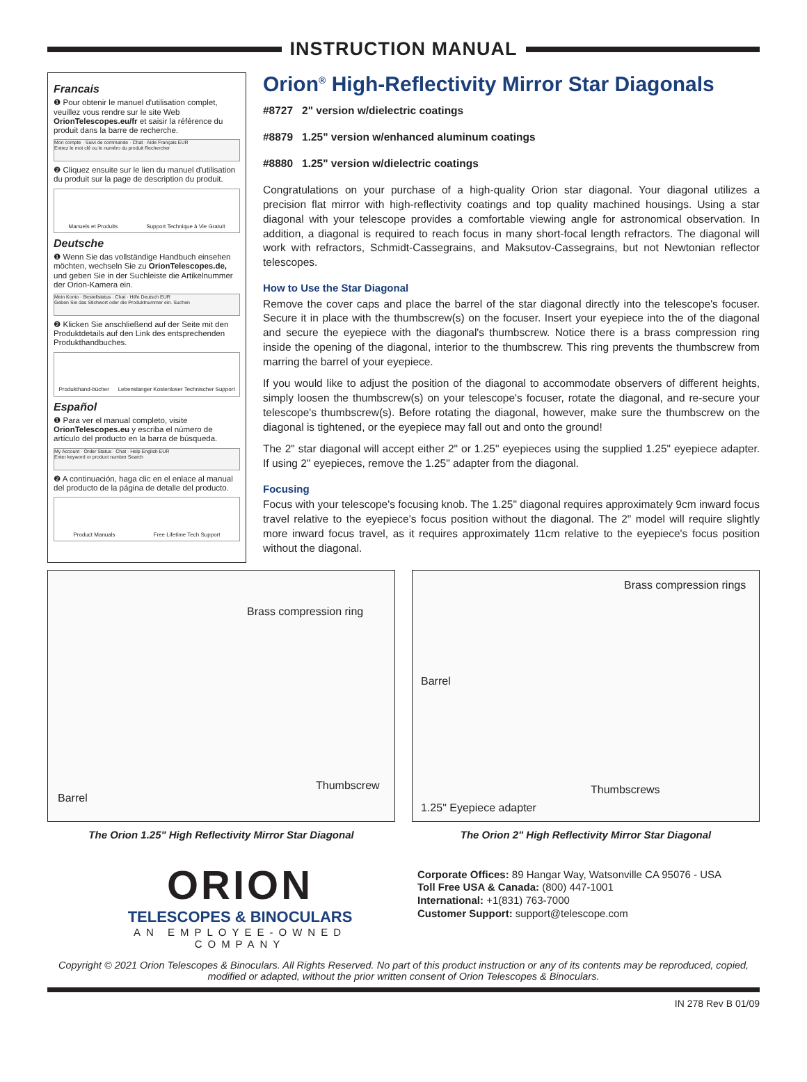INSTRUCTION MANUAL
Francais
❶ Pour obtenir le manuel d'utilisation complet, veuillez vous rendre sur le site Web OrionTelescopes.eu/fr et saisir la référence du produit dans la barre de recherche.
Mon compte · Suivi de commande · Chat · Aide Français EUR
Entrez le mot clé ou le numéro du produit Rechercher
❷ Cliquez ensuite sur le lien du manuel d'utilisation du produit sur la page de description du produit.
Manuels et Produits Support Technique à Vie Gratuit
Deutsche
❶ Wenn Sie das vollständige Handbuch einsehen möchten, wechseln Sie zu OrionTelescopes.de, und geben Sie in der Suchleiste die Artikelnummer der Orion-Kamera ein.
Mein Konto · Bestellstatus · Chat · Hilfe Deutsch EUR
Geben Sie das Stichwort oder die Produktnummer ein. Suchen
❷ Klicken Sie anschließend auf der Seite mit den Produktdetails auf den Link des entsprechenden Produkthandbuches.
Produkthand-bücher Lebenslanger Kostenloser Technischer Support
Español
❶ Para ver el manual completo, visite OrionTelescopes.eu y escriba el número de artículo del producto en la barra de búsqueda.
My Account · Order Status · Chat · Help English EUR
Enter keyword or product number Search
❷ A continuación, haga clic en el enlace al manual del producto de la página de detalle del producto.
Product Manuals Free Lifetime Tech Support
Orion<sup>®</sup> High-Reflectivity Mirror Star Diagonals
#8727 2" version w/dielectric coatings
#8879 1.25" version w/enhanced aluminum coatings
#8880 1.25" version w/dielectric coatings
Congratulations on your purchase of a high-quality Orion star diagonal. Your diagonal utilizes a precision flat mirror with high-reflectivity coatings and top quality machined housings. Using a star diagonal with your telescope provides a comfortable viewing angle for astronomical observation. In addition, a diagonal is required to reach focus in many short-focal length refractors. The diagonal will work with refractors, Schmidt-Cassegrains, and Maksutov-Cassegrains, but not Newtonian reflector telescopes.
How to Use the Star Diagonal
Remove the cover caps and place the barrel of the star diagonal directly into the telescope's focuser. Secure it in place with the thumbscrew(s) on the focuser. Insert your eyepiece into the of the diagonal and secure the eyepiece with the diagonal's thumbscrew. Notice there is a brass compression ring inside the opening of the diagonal, interior to the thumbscrew. This ring prevents the thumbscrew from marring the barrel of your eyepiece.
If you would like to adjust the position of the diagonal to accommodate observers of different heights, simply loosen the thumbscrew(s) on your telescope's focuser, rotate the diagonal, and re-secure your telescope's thumbscrew(s). Before rotating the diagonal, however, make sure the thumbscrew on the diagonal is tightened, or the eyepiece may fall out and onto the ground!
The 2" star diagonal will accept either 2" or 1.25" eyepieces using the supplied 1.25" eyepiece adapter. If using 2" eyepieces, remove the 1.25" adapter from the diagonal.
Focusing
Focus with your telescope's focusing knob. The 1.25" diagonal requires approximately 9cm inward focus travel relative to the eyepiece's focus position without the diagonal. The 2" model will require slightly more inward focus travel, as it requires approximately 11cm relative to the eyepiece's focus position without the diagonal.
Brass compression ring
Thumbscrew
Barrel
The Orion 1.25" High Reflectivity Mirror Star Diagonal
Brass compression rings
Barrel
Thumbscrews
1.25" Eyepiece adapter
The Orion 2" High Reflectivity Mirror Star Diagonal
ORION
TELESCOPES & BINOCULARS
AN EMPLOYEE-OWNED COMPANY
Corporate Offices: 89 Hangar Way, Watsonville CA 95076 - USA
Toll Free USA & Canada: (800) 447-1001
International: +1(831) 763-7000
Customer Support: support@telescope.com
Copyright © 2021 Orion Telescopes & Binoculars. All Rights Reserved. No part of this product instruction or any of its contents may be reproduced, copied, modified or adapted, without the prior written consent of Orion Telescopes & Binoculars.
IN 278 Rev B 01/09